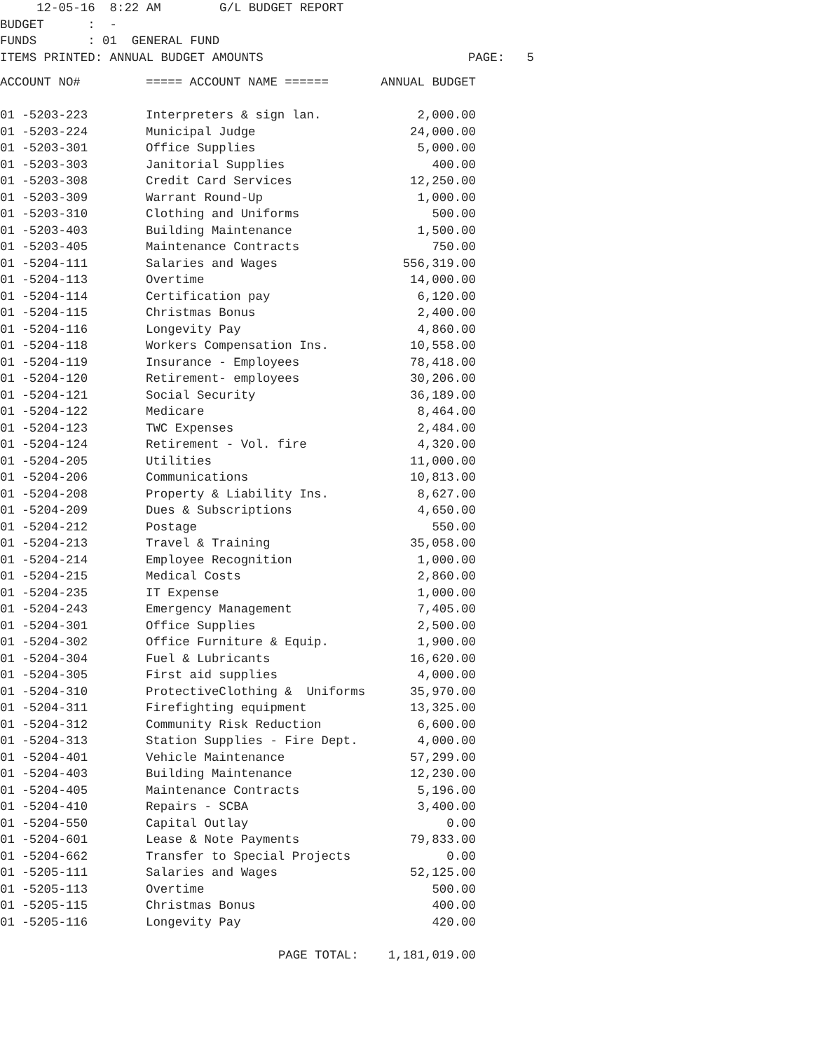12-05-16 8:22 AM G/L BUDGET REPORT
BUDGET : -
FUNDS : 01 GENERAL FUND
ITEMS PRINTED: ANNUAL BUDGET AMOUNTS PAGE: 5
| ACCOUNT NO# | ===== ACCOUNT NAME ====== | ANNUAL BUDGET |
| --- | --- | --- |
| 01 -5203-223 | Interpreters & sign lan. | 2,000.00 |
| 01 -5203-224 | Municipal Judge | 24,000.00 |
| 01 -5203-301 | Office Supplies | 5,000.00 |
| 01 -5203-303 | Janitorial Supplies | 400.00 |
| 01 -5203-308 | Credit Card Services | 12,250.00 |
| 01 -5203-309 | Warrant Round-Up | 1,000.00 |
| 01 -5203-310 | Clothing and Uniforms | 500.00 |
| 01 -5203-403 | Building Maintenance | 1,500.00 |
| 01 -5203-405 | Maintenance Contracts | 750.00 |
| 01 -5204-111 | Salaries and Wages | 556,319.00 |
| 01 -5204-113 | Overtime | 14,000.00 |
| 01 -5204-114 | Certification pay | 6,120.00 |
| 01 -5204-115 | Christmas Bonus | 2,400.00 |
| 01 -5204-116 | Longevity Pay | 4,860.00 |
| 01 -5204-118 | Workers Compensation Ins. | 10,558.00 |
| 01 -5204-119 | Insurance - Employees | 78,418.00 |
| 01 -5204-120 | Retirement- employees | 30,206.00 |
| 01 -5204-121 | Social Security | 36,189.00 |
| 01 -5204-122 | Medicare | 8,464.00 |
| 01 -5204-123 | TWC Expenses | 2,484.00 |
| 01 -5204-124 | Retirement - Vol. fire | 4,320.00 |
| 01 -5204-205 | Utilities | 11,000.00 |
| 01 -5204-206 | Communications | 10,813.00 |
| 01 -5204-208 | Property & Liability Ins. | 8,627.00 |
| 01 -5204-209 | Dues & Subscriptions | 4,650.00 |
| 01 -5204-212 | Postage | 550.00 |
| 01 -5204-213 | Travel & Training | 35,058.00 |
| 01 -5204-214 | Employee Recognition | 1,000.00 |
| 01 -5204-215 | Medical Costs | 2,860.00 |
| 01 -5204-235 | IT Expense | 1,000.00 |
| 01 -5204-243 | Emergency Management | 7,405.00 |
| 01 -5204-301 | Office Supplies | 2,500.00 |
| 01 -5204-302 | Office Furniture & Equip. | 1,900.00 |
| 01 -5204-304 | Fuel & Lubricants | 16,620.00 |
| 01 -5204-305 | First aid supplies | 4,000.00 |
| 01 -5204-310 | ProtectiveClothing & Uniforms | 35,970.00 |
| 01 -5204-311 | Firefighting equipment | 13,325.00 |
| 01 -5204-312 | Community Risk Reduction | 6,600.00 |
| 01 -5204-313 | Station Supplies - Fire Dept. | 4,000.00 |
| 01 -5204-401 | Vehicle Maintenance | 57,299.00 |
| 01 -5204-403 | Building Maintenance | 12,230.00 |
| 01 -5204-405 | Maintenance Contracts | 5,196.00 |
| 01 -5204-410 | Repairs - SCBA | 3,400.00 |
| 01 -5204-550 | Capital Outlay | 0.00 |
| 01 -5204-601 | Lease & Note Payments | 79,833.00 |
| 01 -5204-662 | Transfer to Special Projects | 0.00 |
| 01 -5205-111 | Salaries and Wages | 52,125.00 |
| 01 -5205-113 | Overtime | 500.00 |
| 01 -5205-115 | Christmas Bonus | 400.00 |
| 01 -5205-116 | Longevity Pay | 420.00 |
| | PAGE TOTAL: | 1,181,019.00 |